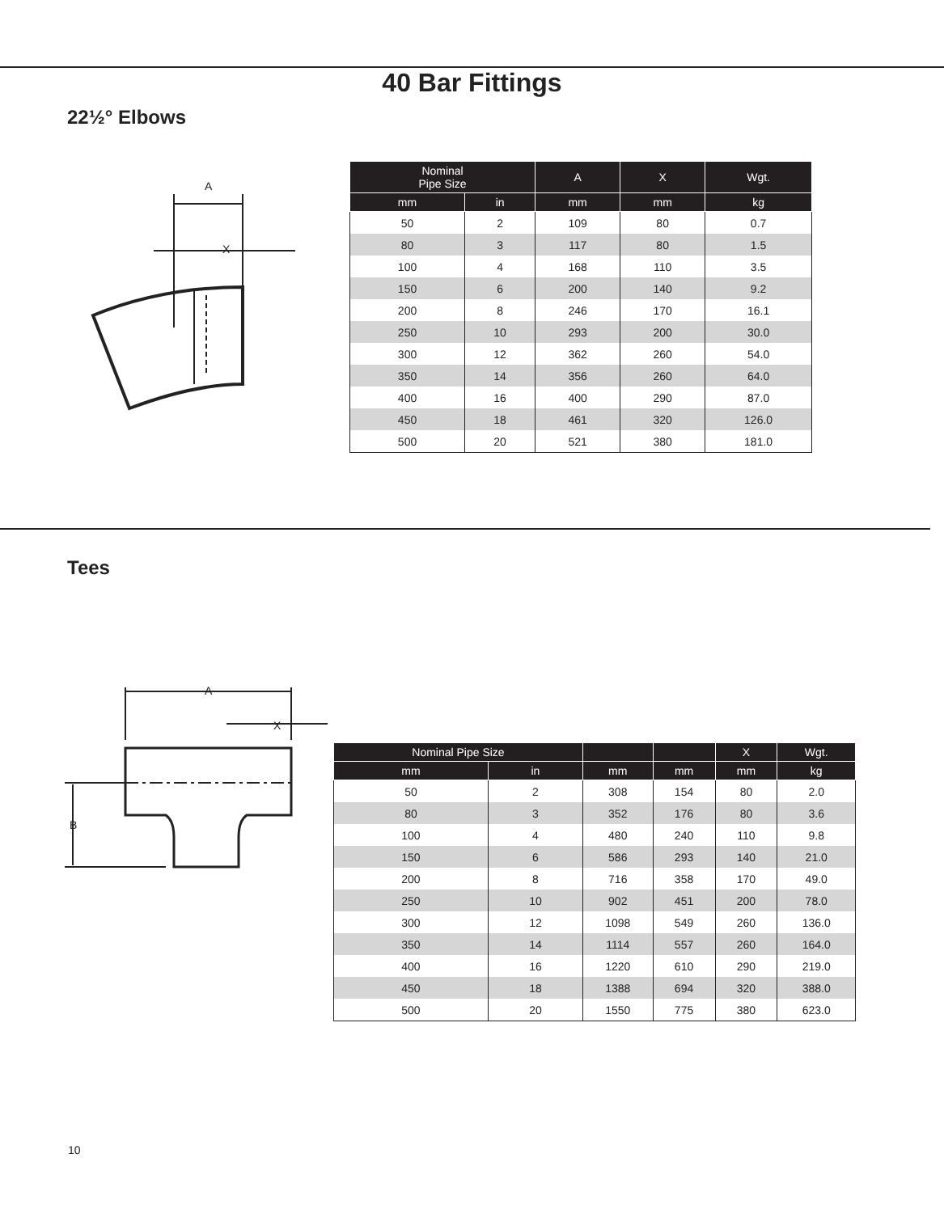40 Bar Fittings
22½° Elbows
A
X
| Nominal Pipe Size | | A | X | Wgt. |
| --- | --- | --- | --- | --- |
| mm | in | mm | mm | kg |
| 50 | 2 | 109 | 80 | 0.7 |
| 80 | 3 | 117 | 80 | 1.5 |
| 100 | 4 | 168 | 110 | 3.5 |
| 150 | 6 | 200 | 140 | 9.2 |
| 200 | 8 | 246 | 170 | 16.1 |
| 250 | 10 | 293 | 200 | 30.0 |
| 300 | 12 | 362 | 260 | 54.0 |
| 350 | 14 | 356 | 260 | 64.0 |
| 400 | 16 | 400 | 290 | 87.0 |
| 450 | 18 | 461 | 320 | 126.0 |
| 500 | 20 | 521 | 380 | 181.0 |
Tees
A
X
B
| Nominal Pipe Size | | | | X | Wgt. |
| --- | --- | --- | --- | --- | --- |
| mm | in | mm | mm | mm | kg |
| 50 | 2 | 308 | 154 | 80 | 2.0 |
| 80 | 3 | 352 | 176 | 80 | 3.6 |
| 100 | 4 | 480 | 240 | 110 | 9.8 |
| 150 | 6 | 586 | 293 | 140 | 21.0 |
| 200 | 8 | 716 | 358 | 170 | 49.0 |
| 250 | 10 | 902 | 451 | 200 | 78.0 |
| 300 | 12 | 1098 | 549 | 260 | 136.0 |
| 350 | 14 | 1114 | 557 | 260 | 164.0 |
| 400 | 16 | 1220 | 610 | 290 | 219.0 |
| 450 | 18 | 1388 | 694 | 320 | 388.0 |
| 500 | 20 | 1550 | 775 | 380 | 623.0 |
10